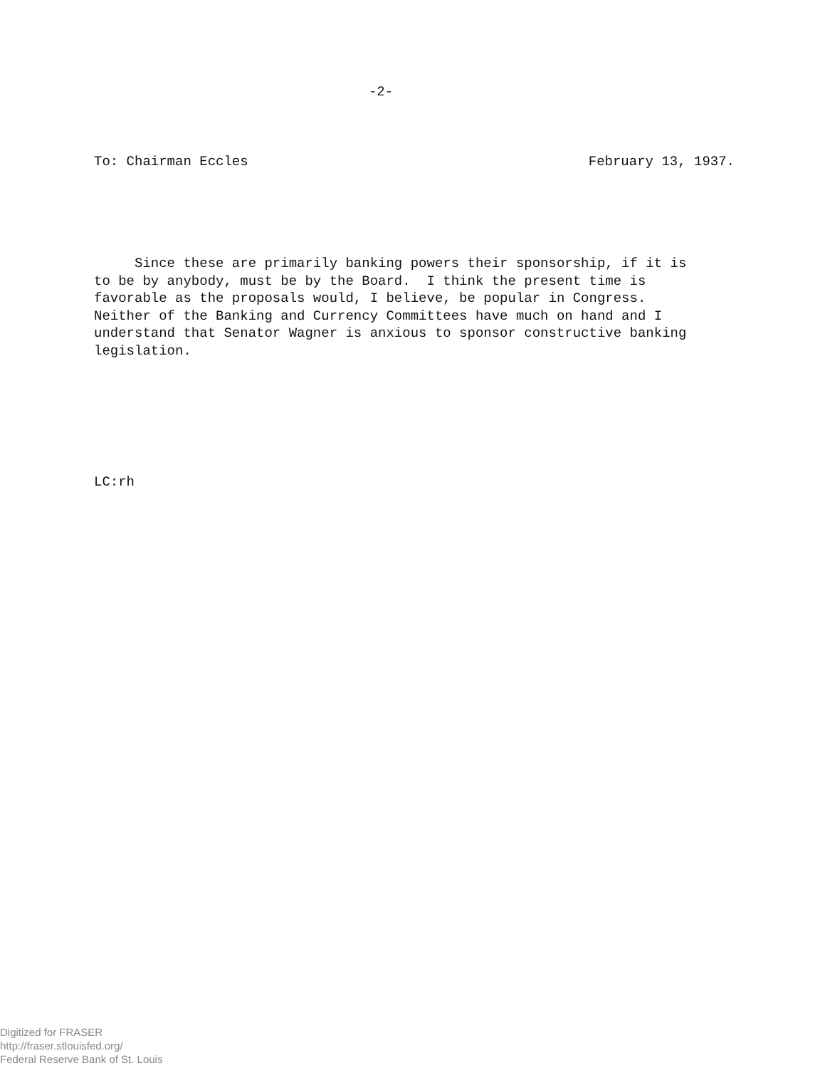-2-
To: Chairman Eccles February 13, 1937.
Since these are primarily banking powers their sponsorship, if it is to be by anybody, must be by the Board. I think the present time is favorable as the proposals would, I believe, be popular in Congress. Neither of the Banking and Currency Committees have much on hand and I understand that Senator Wagner is anxious to sponsor constructive banking legislation.
LC:rh
Digitized for FRASER
http://fraser.stlouisfed.org/
Federal Reserve Bank of St. Louis